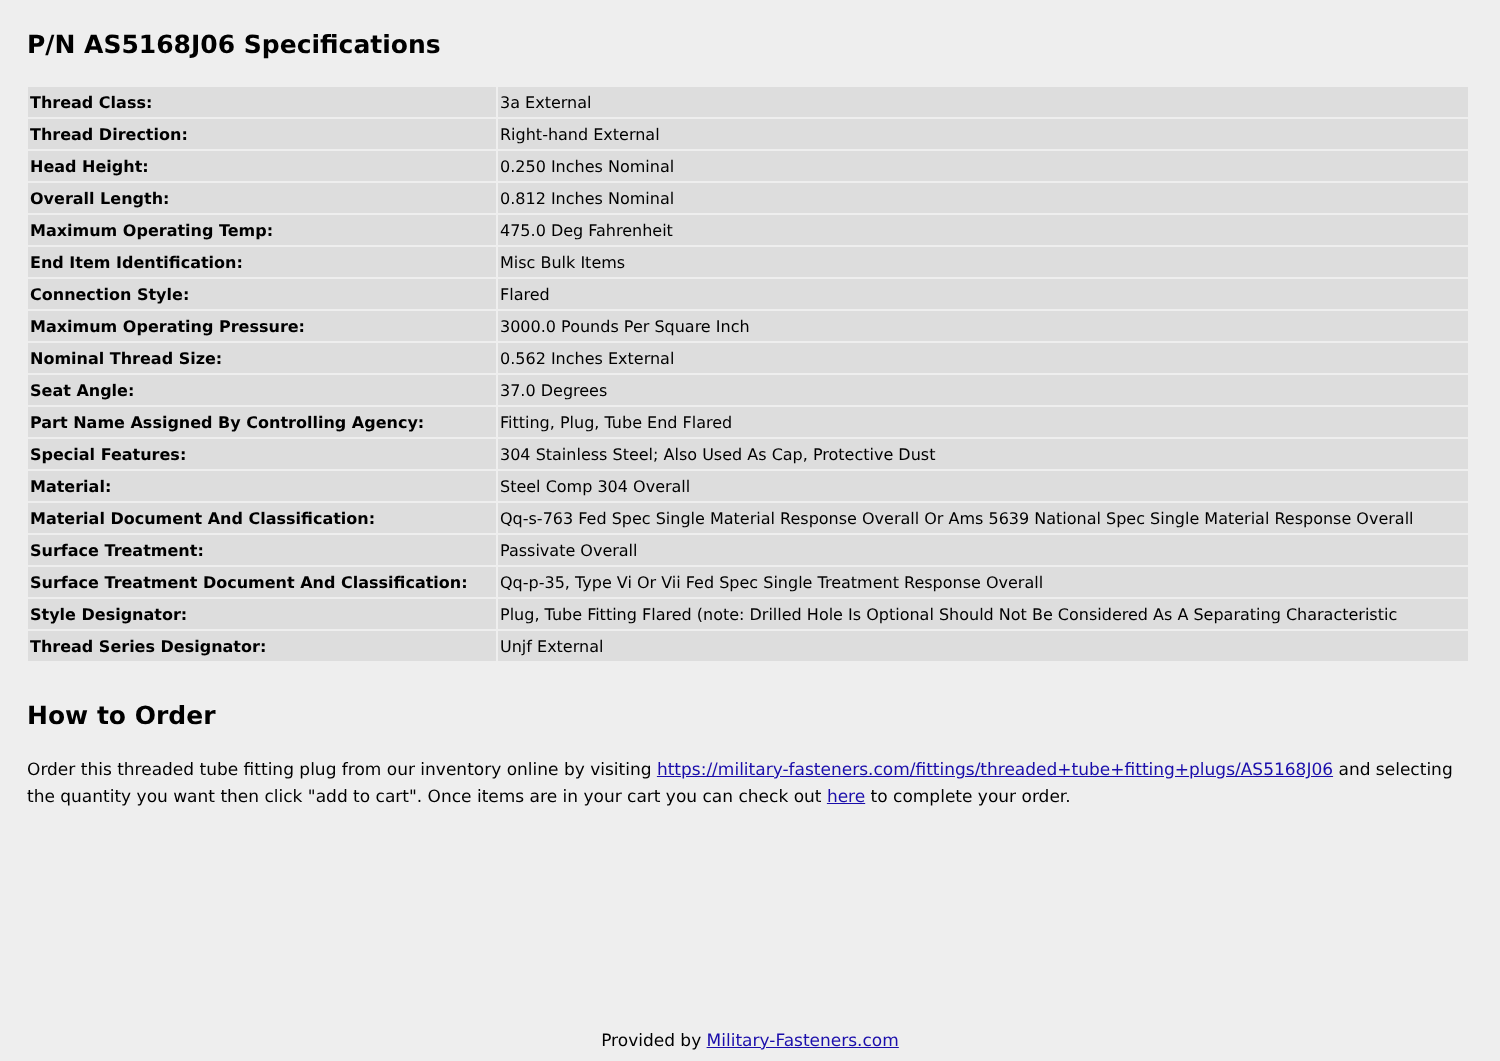P/N AS5168J06 Specifications
| Thread Class: | 3a External |
| Thread Direction: | Right-hand External |
| Head Height: | 0.250 Inches Nominal |
| Overall Length: | 0.812 Inches Nominal |
| Maximum Operating Temp: | 475.0 Deg Fahrenheit |
| End Item Identification: | Misc Bulk Items |
| Connection Style: | Flared |
| Maximum Operating Pressure: | 3000.0 Pounds Per Square Inch |
| Nominal Thread Size: | 0.562 Inches External |
| Seat Angle: | 37.0 Degrees |
| Part Name Assigned By Controlling Agency: | Fitting, Plug, Tube End Flared |
| Special Features: | 304 Stainless Steel; Also Used As Cap, Protective Dust |
| Material: | Steel Comp 304 Overall |
| Material Document And Classification: | Qq-s-763 Fed Spec Single Material Response Overall Or Ams 5639 National Spec Single Material Response Overall |
| Surface Treatment: | Passivate Overall |
| Surface Treatment Document And Classification: | Qq-p-35, Type Vi Or Vii Fed Spec Single Treatment Response Overall |
| Style Designator: | Plug, Tube Fitting Flared (note: Drilled Hole Is Optional Should Not Be Considered As A Separating Characteristic |
| Thread Series Designator: | Unjf External |
How to Order
Order this threaded tube fitting plug from our inventory online by visiting https://military-fasteners.com/fittings/threaded+tube+fitting+plugs/AS5168J06 and selecting the quantity you want then click "add to cart". Once items are in your cart you can check out here to complete your order.
Provided by Military-Fasteners.com